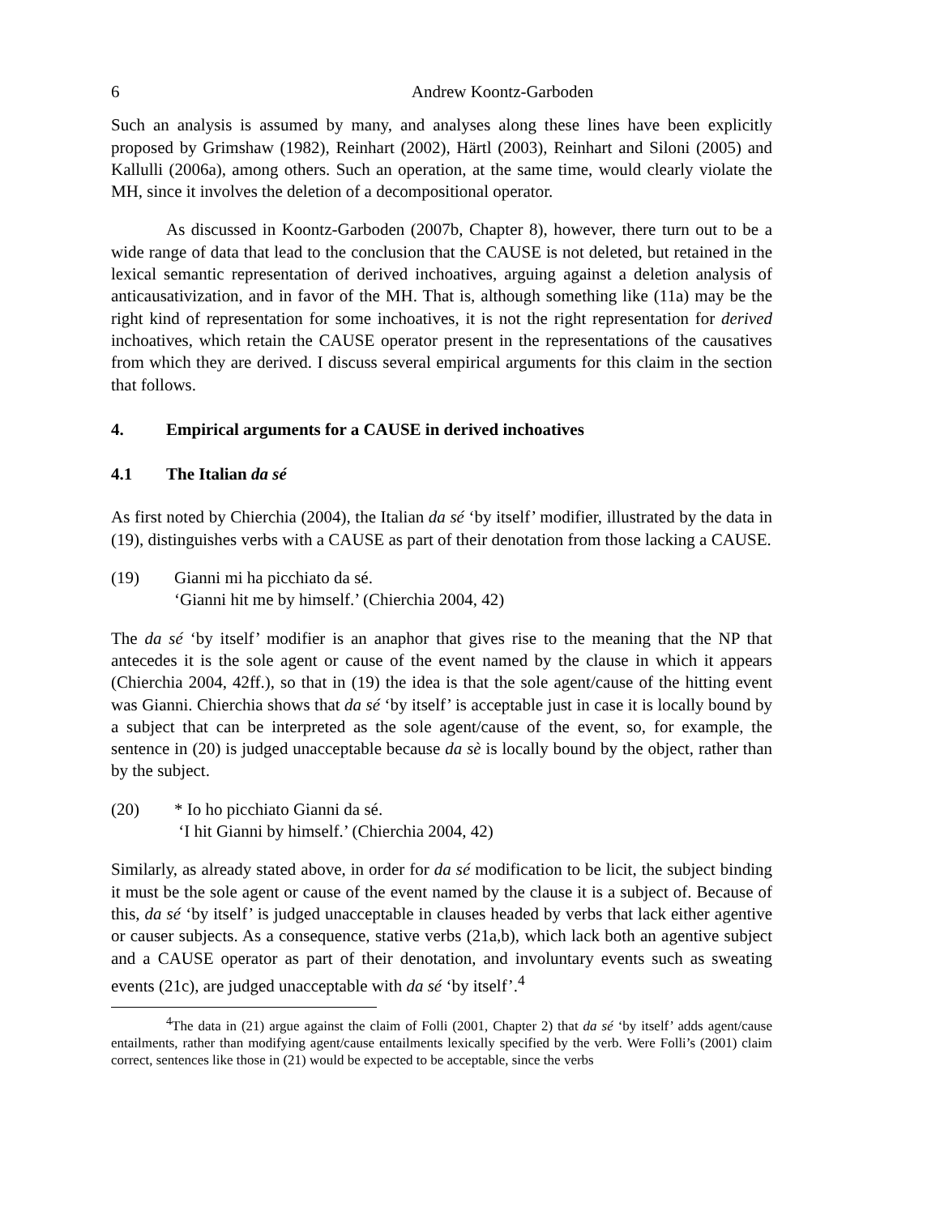6 Andrew Koontz-Garboden
Such an analysis is assumed by many, and analyses along these lines have been explicitly proposed by Grimshaw (1982), Reinhart (2002), Härtl (2003), Reinhart and Siloni (2005) and Kallulli (2006a), among others. Such an operation, at the same time, would clearly violate the MH, since it involves the deletion of a decompositional operator.
As discussed in Koontz-Garboden (2007b, Chapter 8), however, there turn out to be a wide range of data that lead to the conclusion that the CAUSE is not deleted, but retained in the lexical semantic representation of derived inchoatives, arguing against a deletion analysis of anticausativization, and in favor of the MH. That is, although something like (11a) may be the right kind of representation for some inchoatives, it is not the right representation for derived inchoatives, which retain the CAUSE operator present in the representations of the causatives from which they are derived. I discuss several empirical arguments for this claim in the section that follows.
4. Empirical arguments for a CAUSE in derived inchoatives
4.1 The Italian da sé
As first noted by Chierchia (2004), the Italian da sé ‘by itself’ modifier, illustrated by the data in (19), distinguishes verbs with a CAUSE as part of their denotation from those lacking a CAUSE.
(19) Gianni mi ha picchiato da sé.
‘Gianni hit me by himself.’ (Chierchia 2004, 42)
The da sé ‘by itself’ modifier is an anaphor that gives rise to the meaning that the NP that antecedes it is the sole agent or cause of the event named by the clause in which it appears (Chierchia 2004, 42ff.), so that in (19) the idea is that the sole agent/cause of the hitting event was Gianni. Chierchia shows that da sé ‘by itself’ is acceptable just in case it is locally bound by a subject that can be interpreted as the sole agent/cause of the event, so, for example, the sentence in (20) is judged unacceptable because da sè is locally bound by the object, rather than by the subject.
(20) * Io ho picchiato Gianni da sé.
‘I hit Gianni by himself.’ (Chierchia 2004, 42)
Similarly, as already stated above, in order for da sé modification to be licit, the subject binding it must be the sole agent or cause of the event named by the clause it is a subject of. Because of this, da sé ‘by itself’ is judged unacceptable in clauses headed by verbs that lack either agentive or causer subjects. As a consequence, stative verbs (21a,b), which lack both an agentive subject and a CAUSE operator as part of their denotation, and involuntary events such as sweating events (21c), are judged unacceptable with da sé ‘by itself’.<sup>4</sup>
<sup>4</sup> The data in (21) argue against the claim of Folli (2001, Chapter 2) that da sé ‘by itself’ adds agent/cause entailments, rather than modifying agent/cause entailments lexically specified by the verb. Were Folli’s (2001) claim correct, sentences like those in (21) would be expected to be acceptable, since the verbs